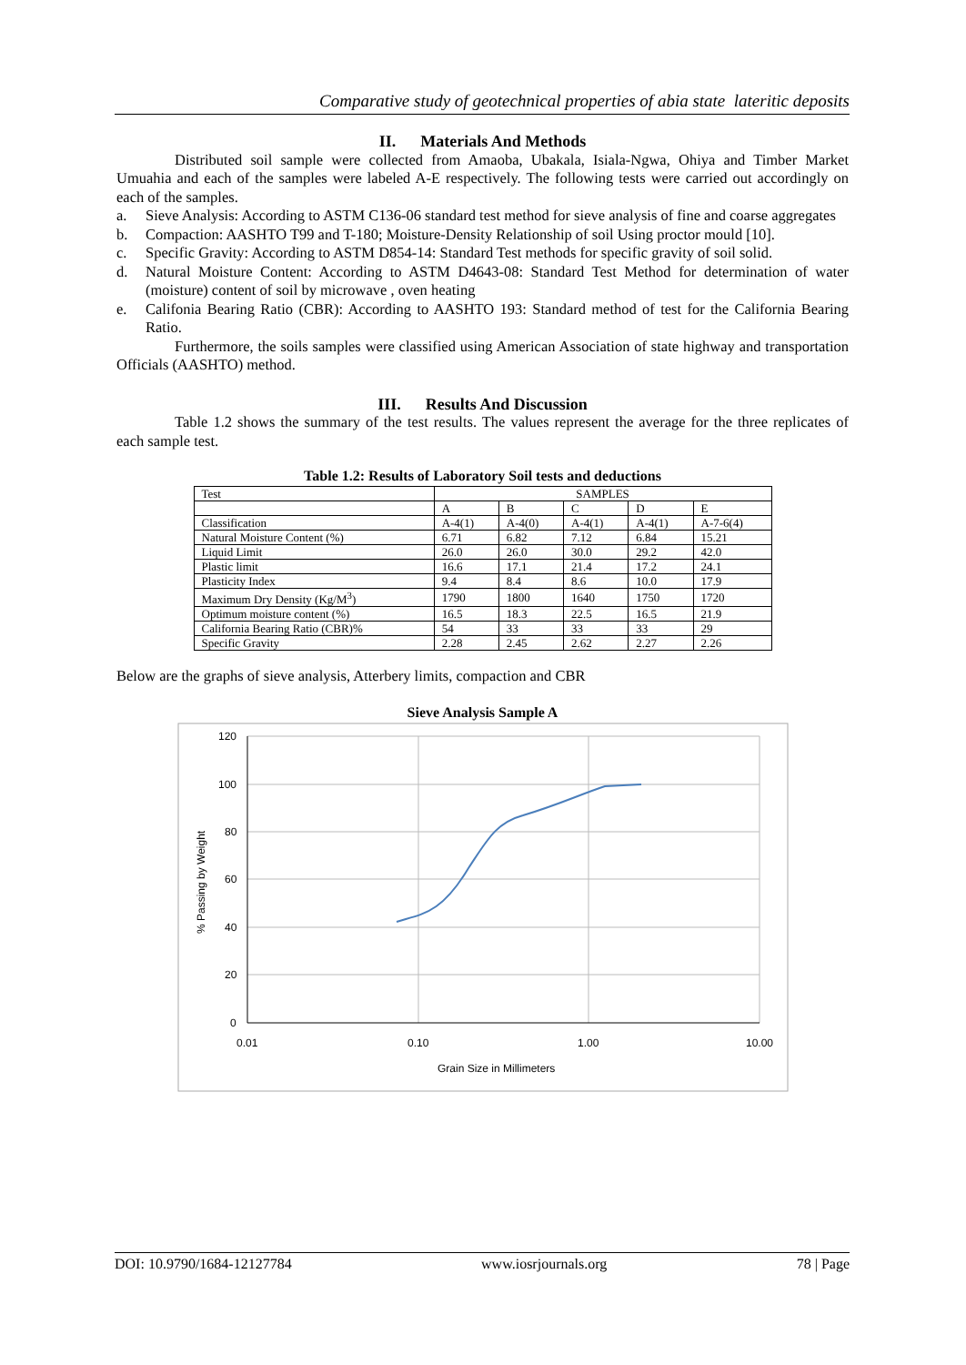Comparative study of geotechnical properties of abia state lateritic deposits
II. Materials And Methods
Distributed soil sample were collected from Amaoba, Ubakala, Isiala-Ngwa, Ohiya and Timber Market Umuahia and each of the samples were labeled A-E respectively. The following tests were carried out accordingly on each of the samples.
a. Sieve Analysis: According to ASTM C136-06 standard test method for sieve analysis of fine and coarse aggregates
b. Compaction: AASHTO T99 and T-180; Moisture-Density Relationship of soil Using proctor mould [10].
c. Specific Gravity: According to ASTM D854-14: Standard Test methods for specific gravity of soil solid.
d. Natural Moisture Content: According to ASTM D4643-08: Standard Test Method for determination of water (moisture) content of soil by microwave , oven heating
e. Califonia Bearing Ratio (CBR): According to AASHTO 193: Standard method of test for the California Bearing Ratio.
Furthermore, the soils samples were classified using American Association of state highway and transportation Officials (AASHTO) method.
III. Results And Discussion
Table 1.2 shows the summary of the test results. The values represent the average for the three replicates of each sample test.
Table 1.2: Results of Laboratory Soil tests and deductions
| Test | SAMPLES | | | | |
| | A | B | C | D | E |
| Classification | A-4(1) | A-4(0) | A-4(1) | A-4(1) | A-7-6(4) |
| Natural Moisture Content (%) | 6.71 | 6.82 | 7.12 | 6.84 | 15.21 |
| Liquid Limit | 26.0 | 26.0 | 30.0 | 29.2 | 42.0 |
| Plastic limit | 16.6 | 17.1 | 21.4 | 17.2 | 24.1 |
| Plasticity Index | 9.4 | 8.4 | 8.6 | 10.0 | 17.9 |
| Maximum Dry Density (Kg/M<sup>3</sup>) | 1790 | 1800 | 1640 | 1750 | 1720 |
| Optimum moisture content (%) | 16.5 | 18.3 | 22.5 | 16.5 | 21.9 |
| California Bearing Ratio (CBR)% | 54 | 33 | 33 | 33 | 29 |
| Specific Gravity | 2.28 | 2.45 | 2.62 | 2.27 | 2.26 |
Below are the graphs of sieve analysis, Atterbery limits, compaction and CBR
Sieve Analysis Sample A
120
100
80
60
40
20
0
0.01
0.10
1.00
10.00
Grain Size in Millimeters
% Passing by Weight
DOI: 10.9790/1684-12127784 www.iosrjournals.org 78 | Page